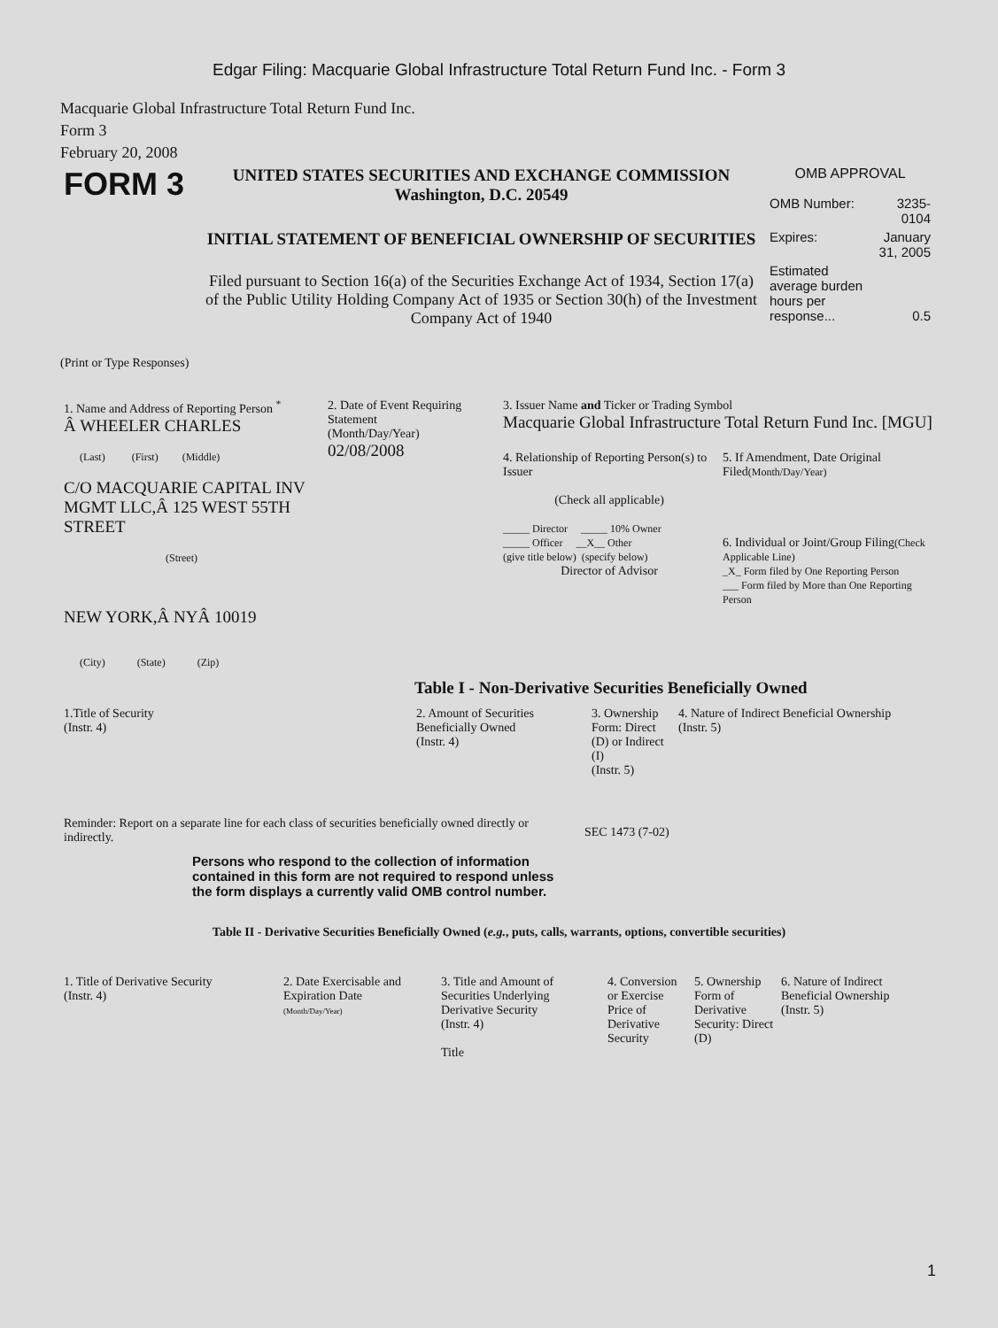Edgar Filing: Macquarie Global Infrastructure Total Return Fund Inc. - Form 3
Macquarie Global Infrastructure Total Return Fund Inc.
Form 3
February 20, 2008
| FORM 3 | UNITED STATES SECURITIES AND EXCHANGE COMMISSION Washington, D.C. 20549 INITIAL STATEMENT OF BENEFICIAL OWNERSHIP OF SECURITIES Filed pursuant to Section 16(a) of the Securities Exchange Act of 1934, Section 17(a) of the Public Utility Holding Company Act of 1935 or Section 30(h) of the Investment Company Act of 1940 | OMB APPROVAL / OMB Number: / 3235-0104 / / Expires: / January 31, 2005 / / Estimated average burden hours per response... / 0.5 / |
(Print or Type Responses)
| 1. Name and Address of Reporting Person <sup>*</sup> Â WHEELER CHARLES (Last) (First) (Middle) C/O MACQUARIE CAPITAL INV MGMT LLC,Â 125 WEST 55TH STREET (Street) NEW YORK,Â NYÂ 10019 (City) (State) (Zip) | 2. Date of Event Requiring Statement (Month/Day/Year) 02/08/2008 | 3. Issuer Name and Ticker or Trading Symbol Macquarie Global Infrastructure Total Return Fund Inc. [MGU] | |
| | | 4. Relationship of Reporting Person(s) to Issuer (Check all applicable) _____ Director _____ 10% Owner _____ Officer __X__ Other (give title below) (specify below) Director of Advisor | 5. If Amendment, Date Original Filed (Month/Day/Year) 6. Individual or Joint/Group Filing (Check Applicable Line) _X_ Form filed by One Reporting Person ___ Form filed by More than One Reporting Person |
Table I - Non-Derivative Securities Beneficially Owned
| 1.Title of Security (Instr. 4) | 2. Amount of Securities Beneficially Owned (Instr. 4) | 3. Ownership Form: Direct (D) or Indirect (I) (Instr. 5) | 4. Nature of Indirect Beneficial Ownership (Instr. 5) |
| --- | --- | --- | --- |
| Reminder: Report on a separate line for each class of securities beneficially owned directly or indirectly. Persons who respond to the collection of information contained in this form are not required to respond unless the form displays a currently valid OMB control number. | SEC 1473 (7-02) |
Table II - Derivative Securities Beneficially Owned (e.g., puts, calls, warrants, options, convertible securities)
| 1. Title of Derivative Security (Instr. 4) | 2. Date Exercisable and Expiration Date (Month/Day/Year) | 3. Title and Amount of Securities Underlying Derivative Security (Instr. 4) Title | 4. Conversion or Exercise Price of Derivative Security | 5. Ownership Form of Derivative Security: Direct (D) | 6. Nature of Indirect Beneficial Ownership (Instr. 5) |
| --- | --- | --- | --- | --- | --- |
1